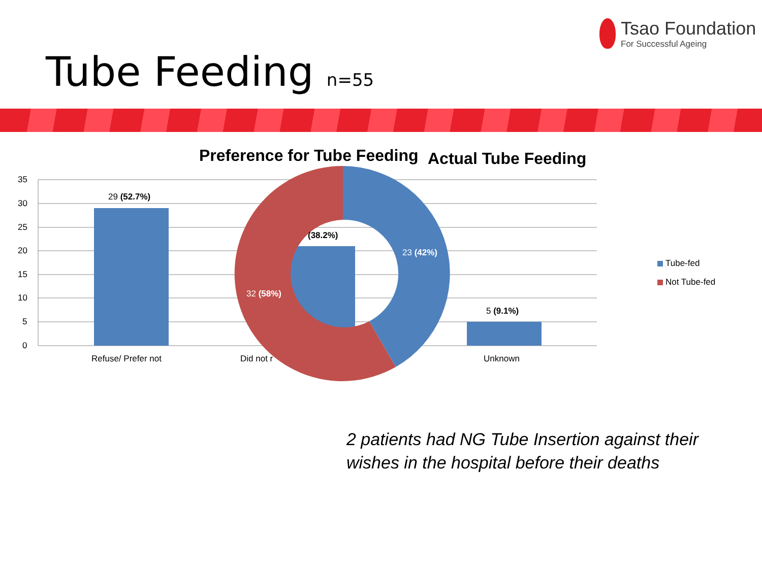Tsao Foundation
For Successful Ageing
Tube Feeding n=55
Preference for Tube Feeding Actual Tube Feeding
35
30
25
20
15
10
5
0
29 (52.7%)
(38.2%)
5 (9.1%)
23 (42%)
32 (58%)
Refuse/ Prefer not Did not r Unknown
Tube-fed
Not Tube-fed
2 patients had NG Tube Insertion against their
wishes in the hospital before their deaths